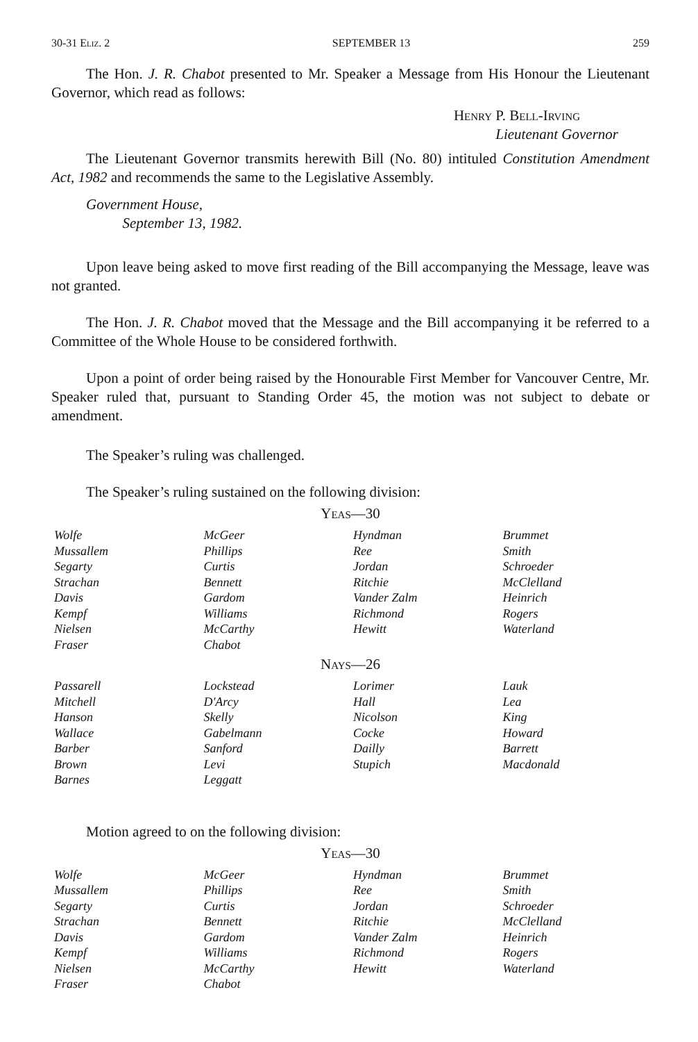30-31 Eliz. 2 SEPTEMBER 13 259
The Hon. J. R. Chabot presented to Mr. Speaker a Message from His Honour the Lieutenant Governor, which read as follows:
Henry P. Bell-Irving
Lieutenant Governor
The Lieutenant Governor transmits herewith Bill (No. 80) intituled Constitution Amendment Act, 1982 and recommends the same to the Legislative Assembly.
Government House,
September 13, 1982.
Upon leave being asked to move first reading of the Bill accompanying the Message, leave was not granted.
The Hon. J. R. Chabot moved that the Message and the Bill accompanying it be referred to a Committee of the Whole House to be considered forthwith.
Upon a point of order being raised by the Honourable First Member for Vancouver Centre, Mr. Speaker ruled that, pursuant to Standing Order 45, the motion was not subject to debate or amendment.
The Speaker’s ruling was challenged.
The Speaker’s ruling sustained on the following division:
Yeas—30
| Wolfe | McGeer | Hyndman | Brummet |
| Mussallem | Phillips | Ree | Smith |
| Segarty | Curtis | Jordan | Schroeder |
| Strachan | Bennett | Ritchie | McClelland |
| Davis | Gardom | Vander Zalm | Heinrich |
| Kempf | Williams | Richmond | Rogers |
| Nielsen | McCarthy | Hewitt | Waterland |
| Fraser | Chabot | | |
Nays—26
| Passarell | Lockstead | Lorimer | Lauk |
| Mitchell | D'Arcy | Hall | Lea |
| Hanson | Skelly | Nicolson | King |
| Wallace | Gabelmann | Cocke | Howard |
| Barber | Sanford | Dailly | Barrett |
| Brown | Levi | Stupich | Macdonald |
| Barnes | Leggatt | | |
Motion agreed to on the following division:
Yeas—30
| Wolfe | McGeer | Hyndman | Brummet |
| Mussallem | Phillips | Ree | Smith |
| Segarty | Curtis | Jordan | Schroeder |
| Strachan | Bennett | Ritchie | McClelland |
| Davis | Gardom | Vander Zalm | Heinrich |
| Kempf | Williams | Richmond | Rogers |
| Nielsen | McCarthy | Hewitt | Waterland |
| Fraser | Chabot | | |